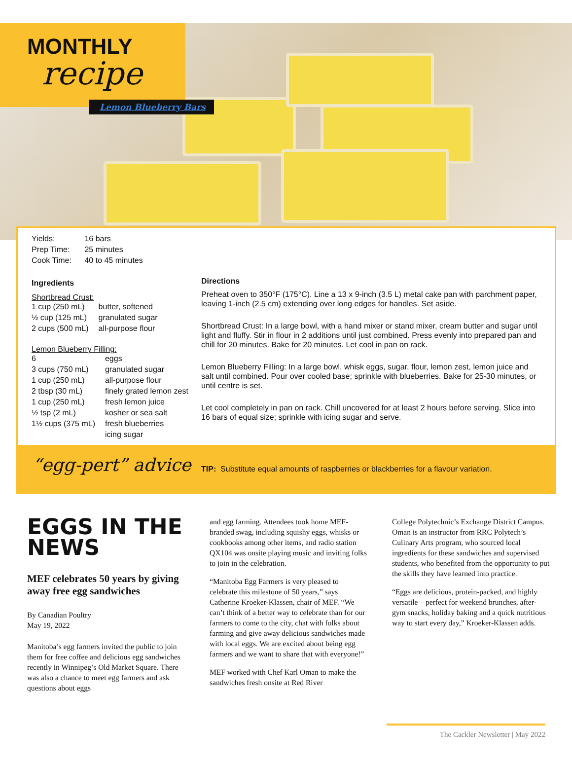MONTHLY
recipe
Lemon Blueberry Bars
| Yields: | 16 bars |
| Prep Time: | 25 minutes |
| Cook Time: | 40 to 45 minutes |
Ingredients
Shortbread Crust:
| 1 cup (250 mL) | butter, softened |
| ½ cup (125 mL) | granulated sugar |
| 2 cups (500 mL) | all-purpose flour |
Lemon Blueberry Filling:
| 6 | eggs |
| 3 cups (750 mL) | granulated sugar |
| 1 cup (250 mL) | all-purpose flour |
| 2 tbsp (30 mL) | finely grated lemon zest |
| 1 cup (250 mL) | fresh lemon juice |
| ½ tsp (2 mL) | kosher or sea salt |
| 1½ cups (375 mL) | fresh blueberries |
| | icing sugar |
Directions
Preheat oven to 350°F (175°C). Line a 13 x 9-inch (3.5 L) metal cake pan with parchment paper, leaving 1-inch (2.5 cm) extending over long edges for handles. Set aside.
Shortbread Crust: In a large bowl, with a hand mixer or stand mixer, cream butter and sugar until light and fluffy. Stir in flour in 2 additions until just combined. Press evenly into prepared pan and chill for 20 minutes. Bake for 20 minutes. Let cool in pan on rack.
Lemon Blueberry Filling: In a large bowl, whisk eggs, sugar, flour, lemon zest, lemon juice and salt until combined. Pour over cooled base; sprinkle with blueberries. Bake for 25-30 minutes, or until centre is set.
Let cool completely in pan on rack. Chill uncovered for at least 2 hours before serving. Slice into 16 bars of equal size; sprinkle with icing sugar and serve.
“egg-pert” advice
TIP: Substitute equal amounts of raspberries or blackberries for a flavour variation.
EGGS IN THE NEWS
MEF celebrates 50 years by giving away free egg sandwiches
By Canadian Poultry
May 19, 2022
Manitoba’s egg farmers invited the public to join them for free coffee and delicious egg sandwiches recently in Winnipeg’s Old Market Square. There was also a chance to meet egg farmers and ask questions about eggs
and egg farming. Attendees took home MEF-branded swag, including squishy eggs, whisks or cookbooks among other items, and radio station QX104 was onsite playing music and inviting folks to join in the celebration.
“Manitoba Egg Farmers is very pleased to celebrate this milestone of 50 years,” says Catherine Kroeker-Klassen, chair of MEF. “We can’t think of a better way to celebrate than for our farmers to come to the city, chat with folks about farming and give away delicious sandwiches made with local eggs. We are excited about being egg farmers and we want to share that with everyone!”
MEF worked with Chef Karl Oman to make the sandwiches fresh onsite at Red River
College Polytechnic’s Exchange District Campus. Oman is an instructor from RRC Polytech’s Culinary Arts program, who sourced local ingredients for these sandwiches and supervised students, who benefited from the opportunity to put the skills they have learned into practice.
“Eggs are delicious, protein-packed, and highly versatile – perfect for weekend brunches, after-gym snacks, holiday baking and a quick nutritious way to start every day,” Kroeker-Klassen adds.
The Cackler Newsletter | May 2022